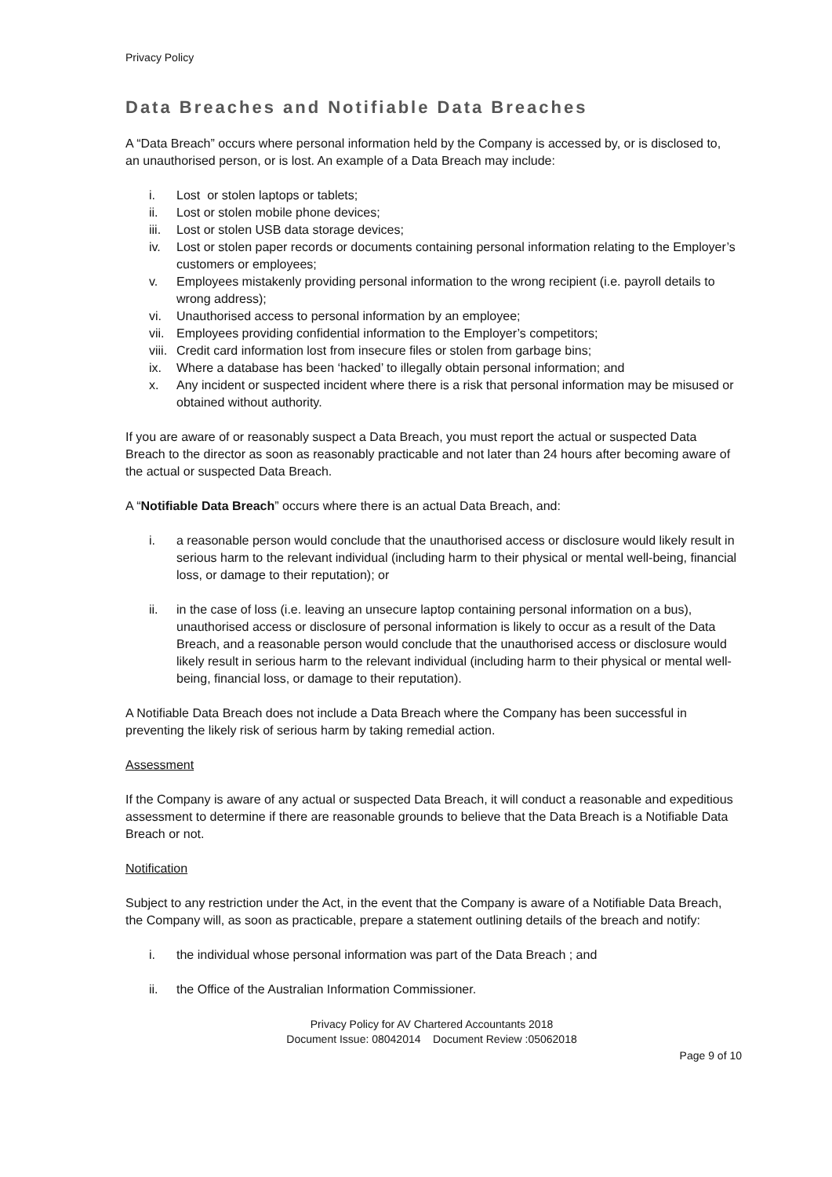Privacy Policy
Data Breaches and Notifiable Data Breaches
A “Data Breach” occurs where personal information held by the Company is accessed by, or is disclosed to, an unauthorised person, or is lost. An example of a Data Breach may include:
i. Lost or stolen laptops or tablets;
ii. Lost or stolen mobile phone devices;
iii. Lost or stolen USB data storage devices;
iv. Lost or stolen paper records or documents containing personal information relating to the Employer’s customers or employees;
v. Employees mistakenly providing personal information to the wrong recipient (i.e. payroll details to wrong address);
vi. Unauthorised access to personal information by an employee;
vii. Employees providing confidential information to the Employer’s competitors;
viii. Credit card information lost from insecure files or stolen from garbage bins;
ix. Where a database has been ‘hacked’ to illegally obtain personal information; and
x. Any incident or suspected incident where there is a risk that personal information may be misused or obtained without authority.
If you are aware of or reasonably suspect a Data Breach, you must report the actual or suspected Data Breach to the director as soon as reasonably practicable and not later than 24 hours after becoming aware of the actual or suspected Data Breach.
A “Notifiable Data Breach” occurs where there is an actual Data Breach, and:
i. a reasonable person would conclude that the unauthorised access or disclosure would likely result in serious harm to the relevant individual (including harm to their physical or mental well-being, financial loss, or damage to their reputation); or
ii. in the case of loss (i.e. leaving an unsecure laptop containing personal information on a bus), unauthorised access or disclosure of personal information is likely to occur as a result of the Data Breach, and a reasonable person would conclude that the unauthorised access or disclosure would likely result in serious harm to the relevant individual (including harm to their physical or mental well-being, financial loss, or damage to their reputation).
A Notifiable Data Breach does not include a Data Breach where the Company has been successful in preventing the likely risk of serious harm by taking remedial action.
Assessment
If the Company is aware of any actual or suspected Data Breach, it will conduct a reasonable and expeditious assessment to determine if there are reasonable grounds to believe that the Data Breach is a Notifiable Data Breach or not.
Notification
Subject to any restriction under the Act, in the event that the Company is aware of a Notifiable Data Breach, the Company will, as soon as practicable, prepare a statement outlining details of the breach and notify:
i. the individual whose personal information was part of the Data Breach ; and
ii. the Office of the Australian Information Commissioner.
Privacy Policy for AV Chartered Accountants 2018
Document Issue: 08042014 Document Review :05062018
Page 9 of 10